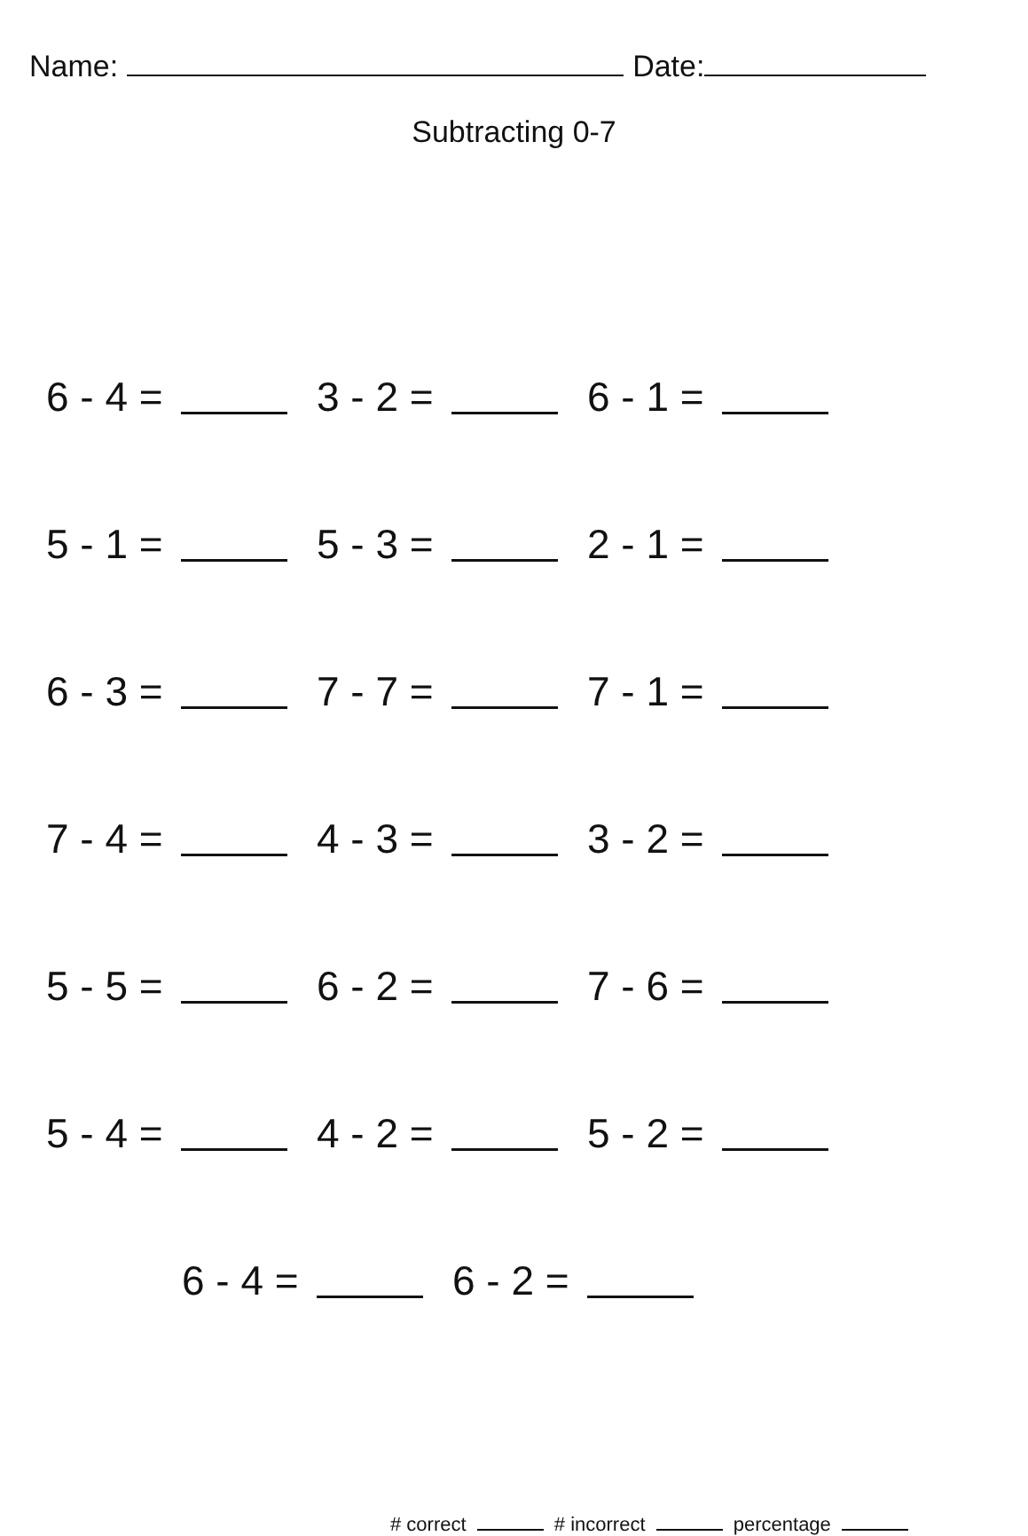Name: Date:
Subtracting 0-7
6 - 4 = 3 - 2 = 6 - 1 =
5 - 1 = 5 - 3 = 2 - 1 =
6 - 3 = 7 - 7 = 7 - 1 =
7 - 4 = 4 - 3 = 3 - 2 =
5 - 5 = 6 - 2 = 7 - 6 =
5 - 4 = 4 - 2 = 5 - 2 =
6 - 4 = 6 - 2 =
# correct # incorrect percentage